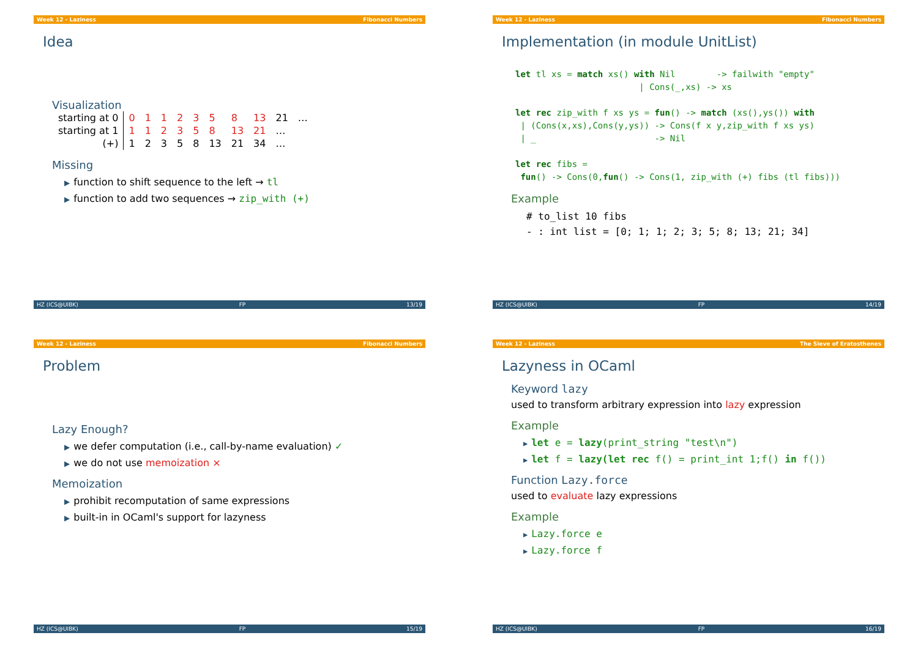Week 12 - Laziness Fibonacci Numbers
Idea
Visualization
| starting at 0 | 0 | 1 | 1 | 2 | 3 | 5 | 8 | 13 | 21 | … |
| starting at 1 | 1 | 1 | 2 | 3 | 5 | 8 | 13 | 21 | … | |
| (+) | 1 | 2 | 3 | 5 | 8 | 13 | 21 | 34 | … | |
Missing
▶ function to shift sequence to the left → tl
▶ function to add two sequences → zip_with (+)
HZ (ICS@UIBK) FP 13/19
Week 12 - Laziness Fibonacci Numbers
Implementation (in module UnitList)
let tl xs = match xs() with Nil        -> failwith "empty"
                        | Cons(_,xs) -> xs

let rec zip_with f xs ys = fun() -> match (xs(),ys()) with
 | (Cons(x,xs),Cons(y,ys)) -> Cons(f x y,zip_with f xs ys)
 | _                       -> Nil

let rec fibs =
 fun() -> Cons(0,fun() -> Cons(1, zip_with (+) fibs (tl fibs)))
Example
# to_list 10 fibs
- : int list = [0; 1; 1; 2; 3; 5; 8; 13; 21; 34]
HZ (ICS@UIBK) FP 14/19
Week 12 - Laziness Fibonacci Numbers
Problem
Lazy Enough?
▶ we defer computation (i.e., call-by-name evaluation) ✓
▶ we do not use memoization ×
Memoization
▶ prohibit recomputation of same expressions
▶ built-in in OCaml's support for lazyness
HZ (ICS@UIBK) FP 15/19
Week 12 - Laziness The Sieve of Eratosthenes
Lazyness in OCaml
Keyword lazy
used to transform arbitrary expression into lazy expression
Example
▶ let e = lazy(print_string "test\n")
▶ let f = lazy(let rec f() = print_int 1;f() in f())
Function Lazy.force
used to evaluate lazy expressions
Example
▶ Lazy.force e
▶ Lazy.force f
HZ (ICS@UIBK) FP 16/19